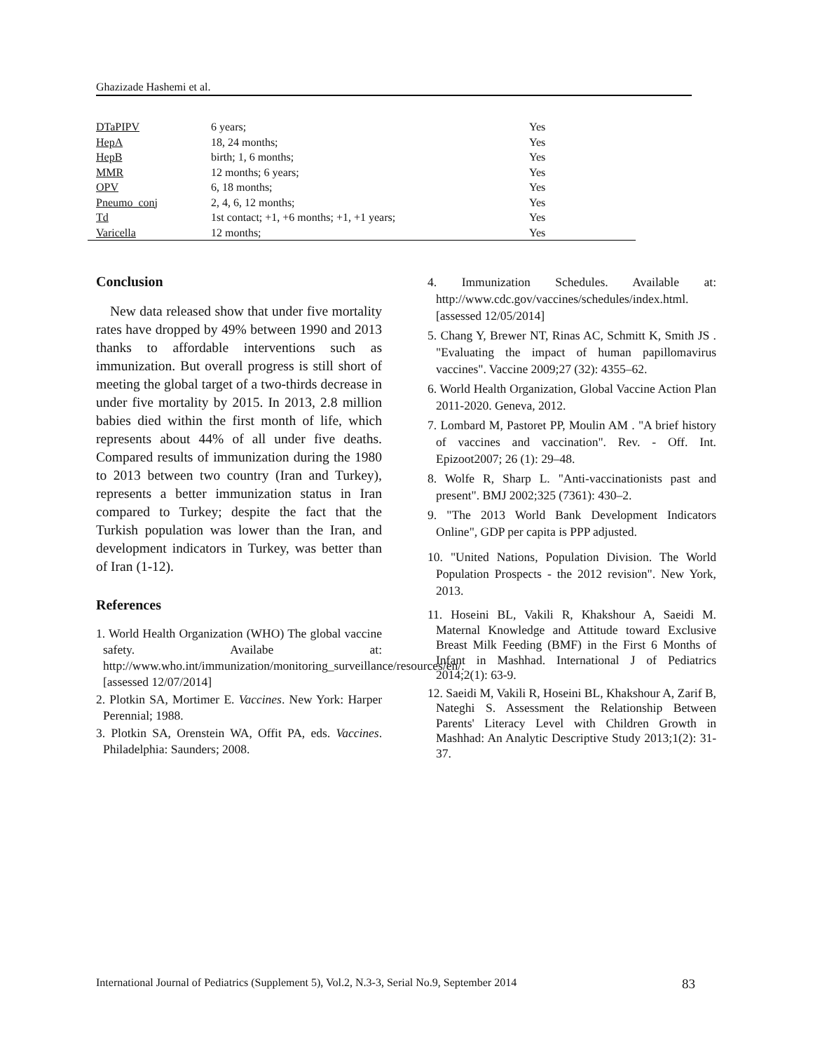Ghazizade Hashemi et al.
| DTaPIPV | 6 years; | Yes |
| HepA | 18, 24 months; | Yes |
| HepB | birth; 1, 6 months; | Yes |
| MMR | 12 months; 6 years; | Yes |
| OPV | 6, 18 months; | Yes |
| Pneumo_conj | 2, 4, 6, 12 months; | Yes |
| Td | 1st contact; +1, +6 months; +1, +1 years; | Yes |
| Varicella | 12 months; | Yes |
Conclusion
New data released show that under five mortality rates have dropped by 49% between 1990 and 2013 thanks to affordable interventions such as immunization. But overall progress is still short of meeting the global target of a two-thirds decrease in under five mortality by 2015. In 2013, 2.8 million babies died within the first month of life, which represents about 44% of all under five deaths. Compared results of immunization during the 1980 to 2013 between two country (Iran and Turkey), represents a better immunization status in Iran compared to Turkey; despite the fact that the Turkish population was lower than the Iran, and development indicators in Turkey, was better than of Iran (1-12).
References
1. World Health Organization (WHO) The global vaccine safety. Availabe at: http://www.who.int/immunization/monitoring_surveillance/resources/en/.[assessed 12/07/2014]
2. Plotkin SA, Mortimer E. Vaccines. New York: Harper Perennial; 1988.
3. Plotkin SA, Orenstein WA, Offit PA, eds. Vaccines. Philadelphia: Saunders; 2008.
4. Immunization Schedules. Available at: http://www.cdc.gov/vaccines/schedules/index.html. [assessed 12/05/2014]
5. Chang Y, Brewer NT, Rinas AC, Schmitt K, Smith JS . "Evaluating the impact of human papillomavirus vaccines". Vaccine 2009;27 (32): 4355–62.
6. World Health Organization, Global Vaccine Action Plan 2011-2020. Geneva, 2012.
7. Lombard M, Pastoret PP, Moulin AM . "A brief history of vaccines and vaccination". Rev. - Off. Int. Epizoot2007; 26 (1): 29–48.
8. Wolfe R, Sharp L. "Anti-vaccinationists past and present". BMJ 2002;325 (7361): 430–2.
9. "The 2013 World Bank Development Indicators Online", GDP per capita is PPP adjusted.
10. "United Nations, Population Division. The World Population Prospects - the 2012 revision". New York, 2013.
11. Hoseini BL, Vakili R, Khakshour A, Saeidi M. Maternal Knowledge and Attitude toward Exclusive Breast Milk Feeding (BMF) in the First 6 Months of Infant in Mashhad. International J of Pediatrics 2014;2(1): 63-9.
12. Saeidi M, Vakili R, Hoseini BL, Khakshour A, Zarif B, Nateghi S. Assessment the Relationship Between Parents' Literacy Level with Children Growth in Mashhad: An Analytic Descriptive Study 2013;1(2): 31-37.
International Journal of Pediatrics (Supplement 5), Vol.2, N.3-3, Serial No.9, September 2014 83